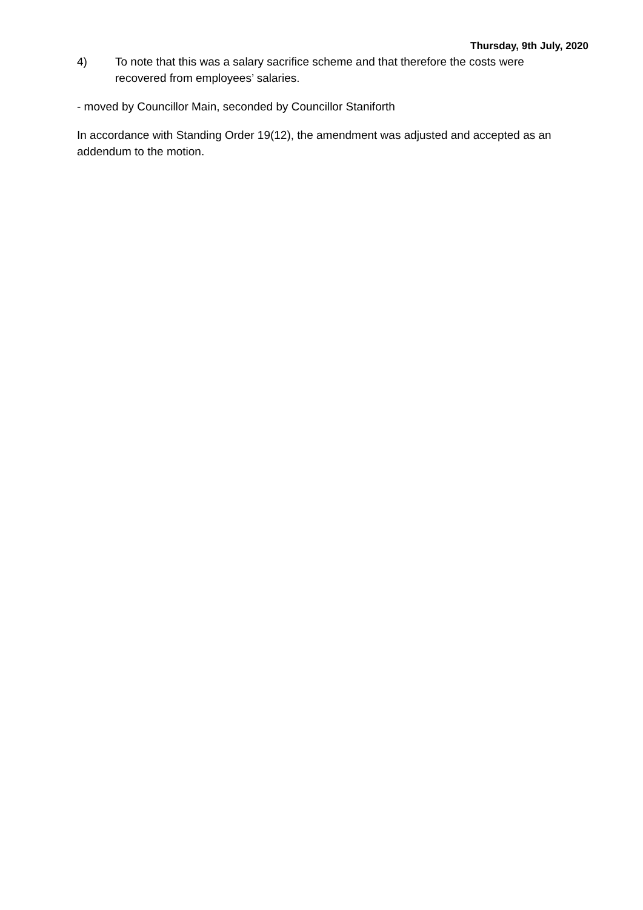Thursday, 9th July, 2020
4) To note that this was a salary sacrifice scheme and that therefore the costs were recovered from employees’ salaries.
- moved by Councillor Main, seconded by Councillor Staniforth
In accordance with Standing Order 19(12), the amendment was adjusted and accepted as an addendum to the motion.